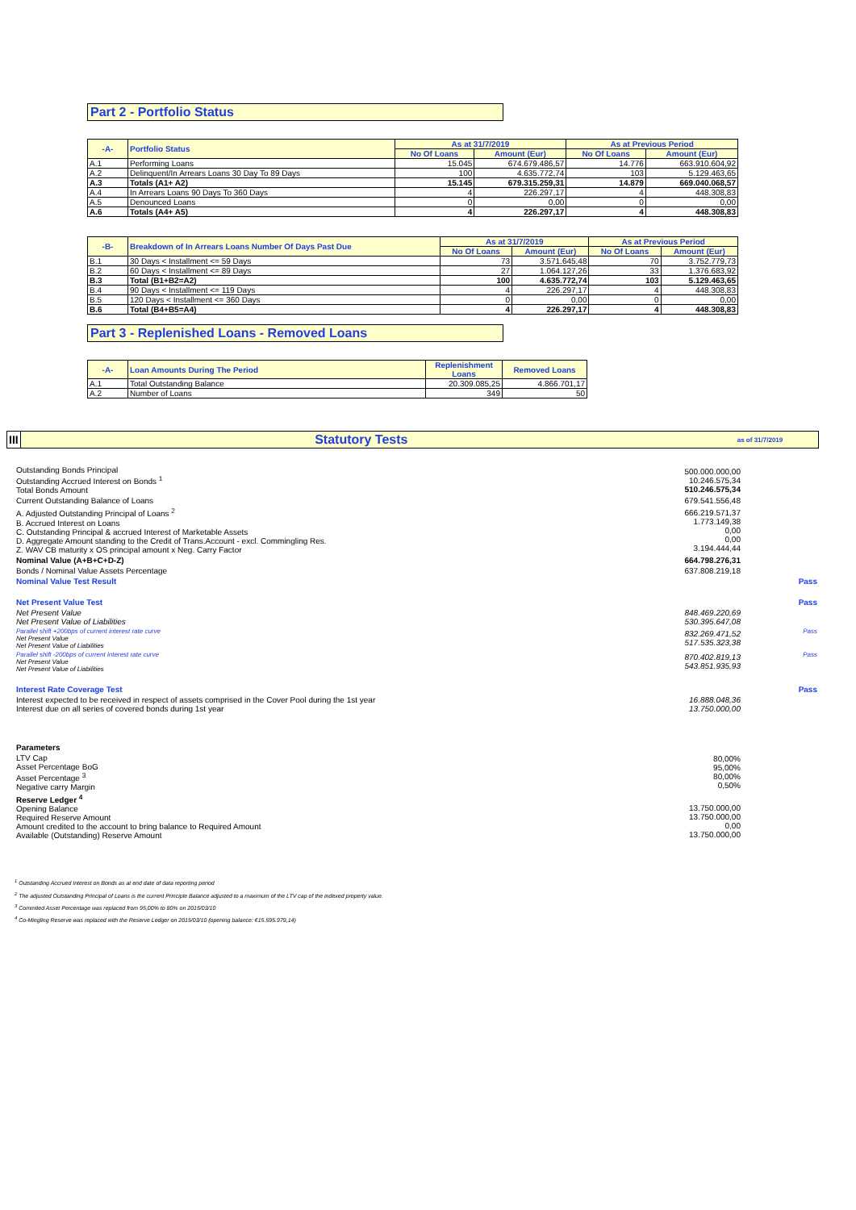Part 2 - Portfolio Status
| -A- | Portfolio Status | As at 31/7/2019 | | As at Previous Period | |
| --- | --- | --- | --- | --- | --- |
| | | No Of Loans | Amount (Eur) | No Of Loans | Amount (Eur) |
| A.1 | Performing Loans | 15.045 | 674.679.486,57 | 14.776 | 663.910.604,92 |
| A.2 | Delinquent/In Arrears Loans 30 Day To 89 Days | 100 | 4.635.772,74 | 103 | 5.129.463,65 |
| A.3 | Totals (A1+ A2) | 15.145 | 679.315.259,31 | 14.879 | 669.040.068,57 |
| A.4 | In Arrears Loans 90 Days To 360 Days | 4 | 226.297,17 | 4 | 448.308,83 |
| A.5 | Denounced Loans | 0 | 0,00 | 0 | 0,00 |
| A.6 | Totals (A4+ A5) | 4 | 226.297,17 | 4 | 448.308,83 |
| -B- | Breakdown of In Arrears Loans Number Of Days Past Due | As at 31/7/2019 | | As at Previous Period | |
| --- | --- | --- | --- | --- | --- |
| | | No Of Loans | Amount (Eur) | No Of Loans | Amount (Eur) |
| B.1 | 30 Days < Installment <= 59 Days | 73 | 3.571.645,48 | 70 | 3.752.779,73 |
| B.2 | 60 Days < Installment <= 89 Days | 27 | 1.064.127,26 | 33 | 1.376.683,92 |
| B.3 | Total (B1+B2=A2) | 100 | 4.635.772,74 | 103 | 5.129.463,65 |
| B.4 | 90 Days < Installment <= 119 Days | 4 | 226.297,17 | 4 | 448.308,83 |
| B.5 | 120 Days < Installment <= 360 Days | 0 | 0,00 | 0 | 0,00 |
| B.6 | Total (B4+B5=A4) | 4 | 226.297,17 | 4 | 448.308,83 |
Part 3 - Replenished Loans - Removed Loans
| -A- | Loan Amounts During The Period | Replenishment Loans | Removed Loans |
| --- | --- | --- | --- |
| A.1 | Total Outstanding Balance | 20.309.085,25 | 4.866.701,17 |
| A.2 | Number of Loans | 349 | 50 |
| III | Statutory Tests | as of 31/7/2019 |
| | Outstanding Bonds Principal Outstanding Accrued Interest on Bonds <sup>1</sup> Total Bonds Amount | 500.000.000,00 10.246.575,34 510.246.575,34 | |
| | Current Outstanding Balance of Loans | 679.541.556,48 | |
| | A. Adjusted Outstanding Principal of Loans <sup>2</sup> B. Accrued Interest on Loans C. Outstanding Principal & accrued Interest of Marketable Assets D. Aggregate Amount standing to the Credit of Trans.Account - excl. Commingling Res. Z. WAV CB maturity x OS principal amount x Neg. Carry Factor | 666.219.571,37 1.773.149,38 0,00 0,00 3.194.444,44 | |
| | Nominal Value (A+B+C+D-Z) | 664.798.276,31 | |
| | Bonds / Nominal Value Assets Percentage | 637.808.219,18 | |
| | Nominal Value Test Result | | Pass |
| | Net Present Value Test | | Pass |
| | Net Present Value Net Present Value of Liabilities | 848.469.220,69 530.395.647,08 | |
| | Parallel shift +200bps of current interest rate curve Net Present Value Net Present Value of Liabilities | 832.269.471,52 517.535.323,38 | Pass |
| | Parallel shift -200bps of current interest rate curve Net Present Value Net Present Value of Liabilities | 870.402.819,13 543.851.935,93 | Pass |
| | Interest Rate Coverage Test | | Pass |
| | Interest expected to be received in respect of assets comprised in the Cover Pool during the 1st year Interest due on all series of covered bonds during 1st year | 16.888.048,36 13.750.000,00 | |
| | Parameters | | |
| | LTV Cap Asset Percentage BoG Asset Percentage <sup>3</sup> Negative carry Margin | 80,00% 95,00% 80,00% 0,50% | |
| | Reserve Ledger <sup>4</sup> Opening Balance Required Reserve Amount Amount credited to the account to bring balance to Required Amount Available (Outstanding) Reserve Amount | 13.750.000,00 13.750.000,00 0,00 13.750.000,00 | |
<sup>1</sup> Outstanding Accrued Interest on Bonds as at end date of data reporting period
<sup>2</sup> The adjusted Outstanding Principal of Loans is the current Principle Balance adjusted to a maximum of the LTV cap of the indexed property value.
<sup>3</sup> Commited Asset Percentage was replaced from 95,00% to 80% on 2015/03/10
<sup>4</sup> Co-Mingling Reserve was replaced with the Reserve Ledger on 2015/03/10 (opening balance: €15.595.979,14)